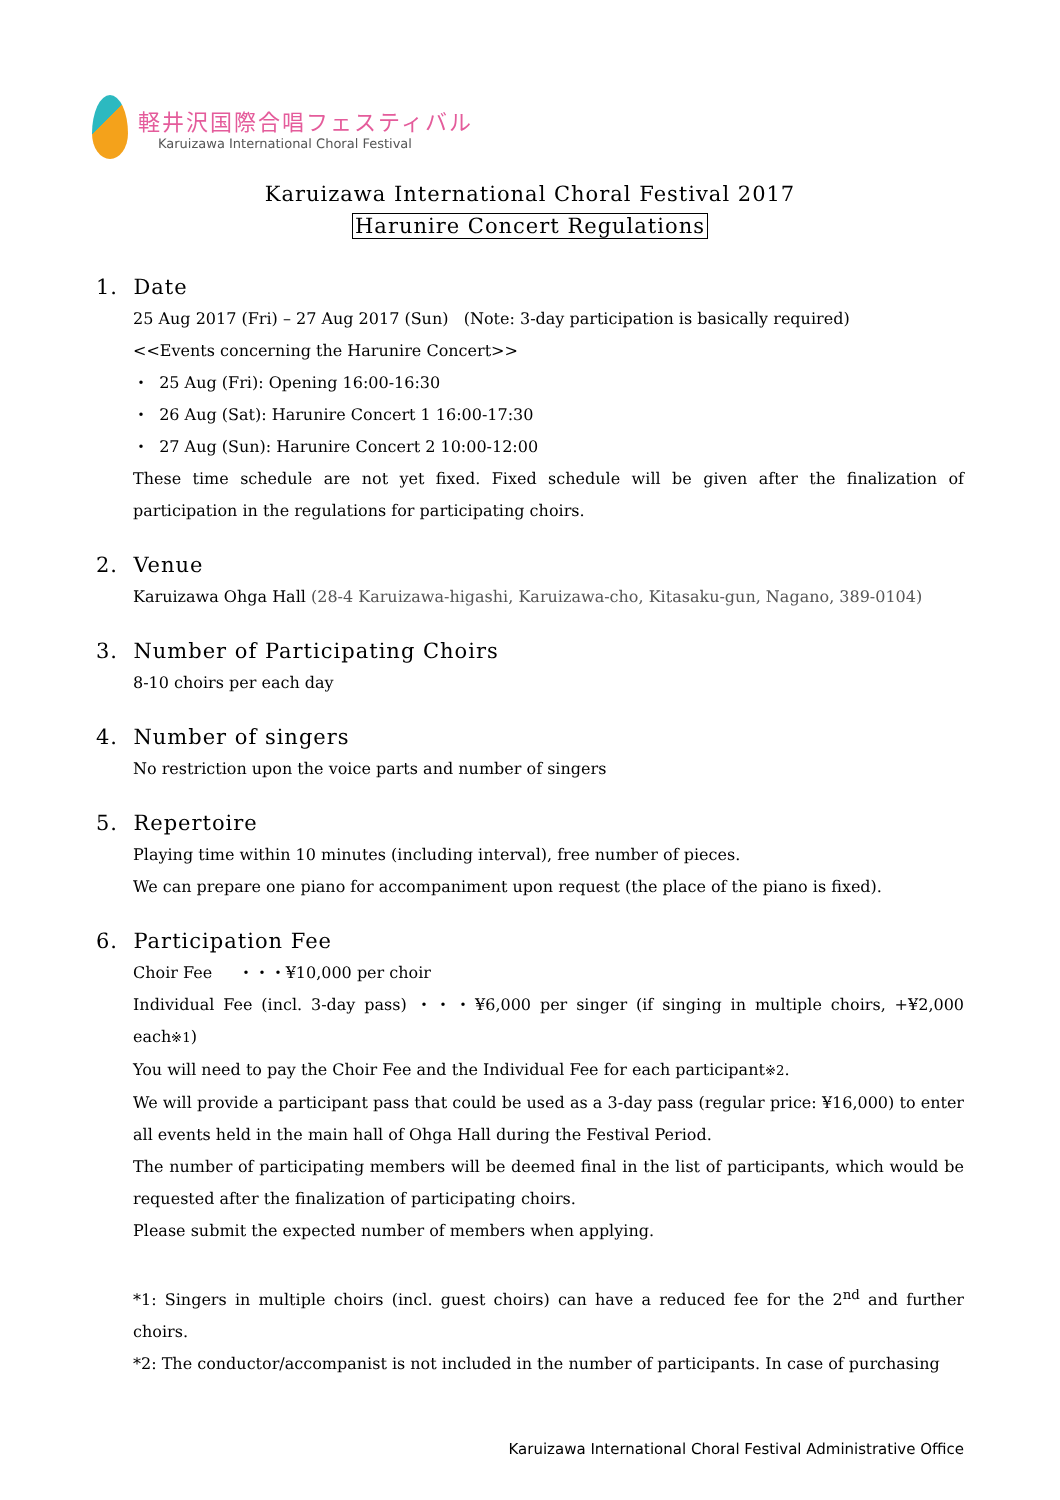軽井沢国際合唱フェスティバル
Karuizawa International Choral Festival
Karuizawa International Choral Festival 2017
Harunire Concert Regulations
1. Date
25 Aug 2017 (Fri) – 27 Aug 2017 (Sun) (Note: 3-day participation is basically required)
<<Events concerning the Harunire Concert>>
・ 25 Aug (Fri): Opening 16:00-16:30
・ 26 Aug (Sat): Harunire Concert 1 16:00-17:30
・ 27 Aug (Sun): Harunire Concert 2 10:00-12:00
These time schedule are not yet fixed. Fixed schedule will be given after the finalization of participation in the regulations for participating choirs.
2. Venue
Karuizawa Ohga Hall (28-4 Karuizawa-higashi, Karuizawa-cho, Kitasaku-gun, Nagano, 389-0104)
3. Number of Participating Choirs
8-10 choirs per each day
4. Number of singers
No restriction upon the voice parts and number of singers
5. Repertoire
Playing time within 10 minutes (including interval), free number of pieces.
We can prepare one piano for accompaniment upon request (the place of the piano is fixed).
6. Participation Fee
Choir Fee ・・・¥10,000 per choir
Individual Fee (incl. 3-day pass) ・・・¥6,000 per singer (if singing in multiple choirs, +¥2,000 each※1)
You will need to pay the Choir Fee and the Individual Fee for each participant※2.
We will provide a participant pass that could be used as a 3-day pass (regular price: ¥16,000) to enter all events held in the main hall of Ohga Hall during the Festival Period.
The number of participating members will be deemed final in the list of participants, which would be requested after the finalization of participating choirs.
Please submit the expected number of members when applying.
*1: Singers in multiple choirs (incl. guest choirs) can have a reduced fee for the 2<sup>nd</sup> and further choirs.
*2: The conductor/accompanist is not included in the number of participants. In case of purchasing
Karuizawa International Choral Festival Administrative Office